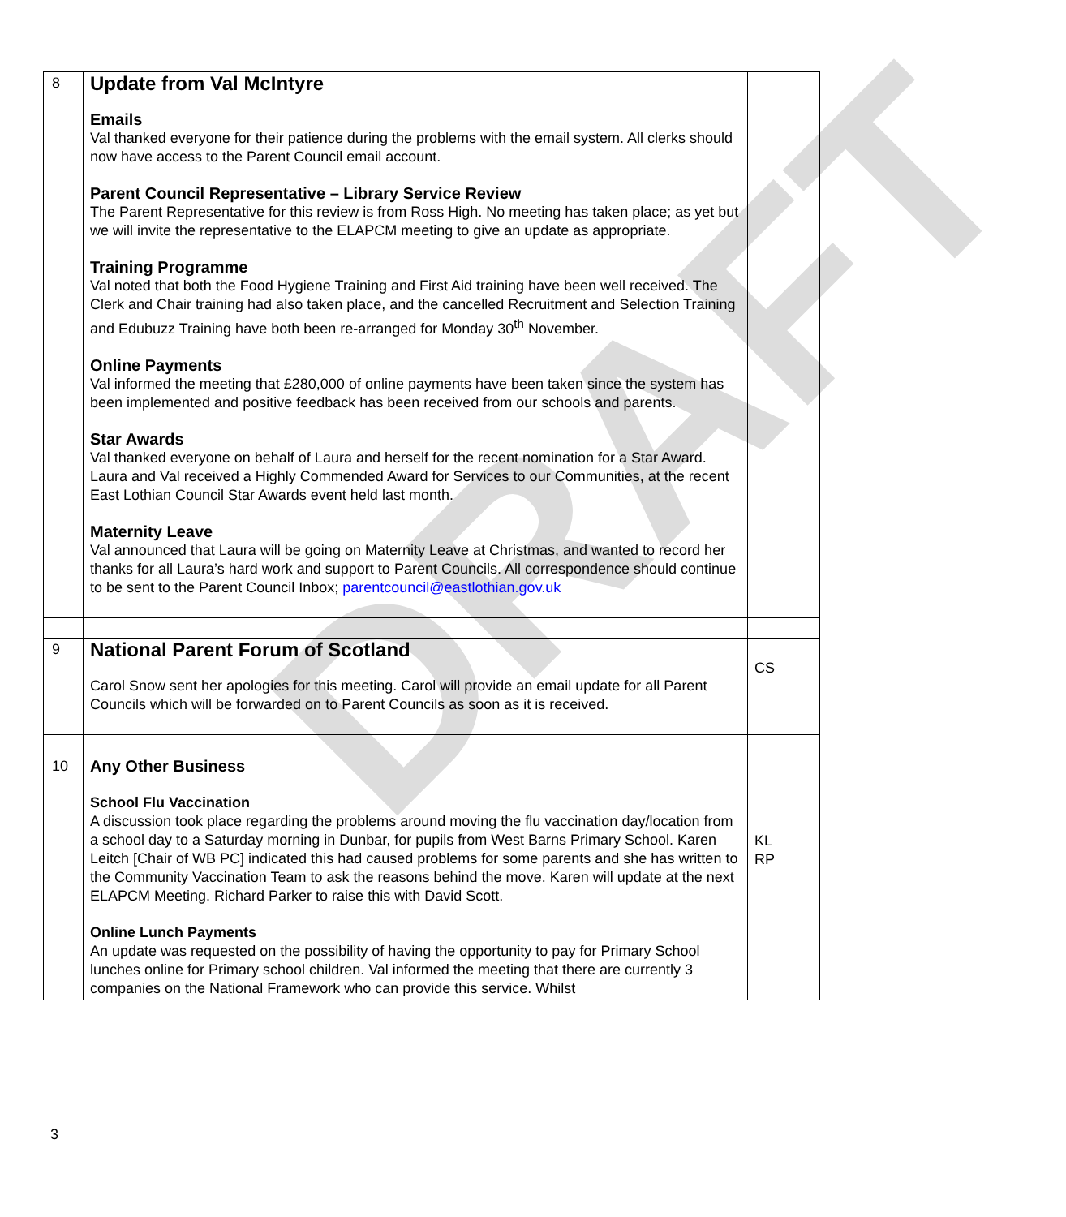DRAFT
| 8 | Update from Val McIntyre Emails Val thanked everyone for their patience during the problems with the email system. All clerks should now have access to the Parent Council email account. Parent Council Representative – Library Service Review The Parent Representative for this review is from Ross High. No meeting has taken place; as yet but we will invite the representative to the ELAPCM meeting to give an update as appropriate. Training Programme Val noted that both the Food Hygiene Training and First Aid training have been well received. The Clerk and Chair training had also taken place, and the cancelled Recruitment and Selection Training and Edubuzz Training have both been re-arranged for Monday 30<sup>th</sup> November. Online Payments Val informed the meeting that £280,000 of online payments have been taken since the system has been implemented and positive feedback has been received from our schools and parents. Star Awards Val thanked everyone on behalf of Laura and herself for the recent nomination for a Star Award. Laura and Val received a Highly Commended Award for Services to our Communities, at the recent East Lothian Council Star Awards event held last month. Maternity Leave Val announced that Laura will be going on Maternity Leave at Christmas, and wanted to record her thanks for all Laura’s hard work and support to Parent Councils. All correspondence should continue to be sent to the Parent Council Inbox; parentcouncil@eastlothian.gov.uk | |
| 9 | National Parent Forum of Scotland Carol Snow sent her apologies for this meeting. Carol will provide an email update for all Parent Councils which will be forwarded on to Parent Councils as soon as it is received. | CS |
| 10 | Any Other Business School Flu Vaccination A discussion took place regarding the problems around moving the flu vaccination day/location from a school day to a Saturday morning in Dunbar, for pupils from West Barns Primary School. Karen Leitch [Chair of WB PC] indicated this had caused problems for some parents and she has written to the Community Vaccination Team to ask the reasons behind the move. Karen will update at the next ELAPCM Meeting. Richard Parker to raise this with David Scott. Online Lunch Payments An update was requested on the possibility of having the opportunity to pay for Primary School lunches online for Primary school children. Val informed the meeting that there are currently 3 companies on the National Framework who can provide this service. Whilst | KL RP |
3